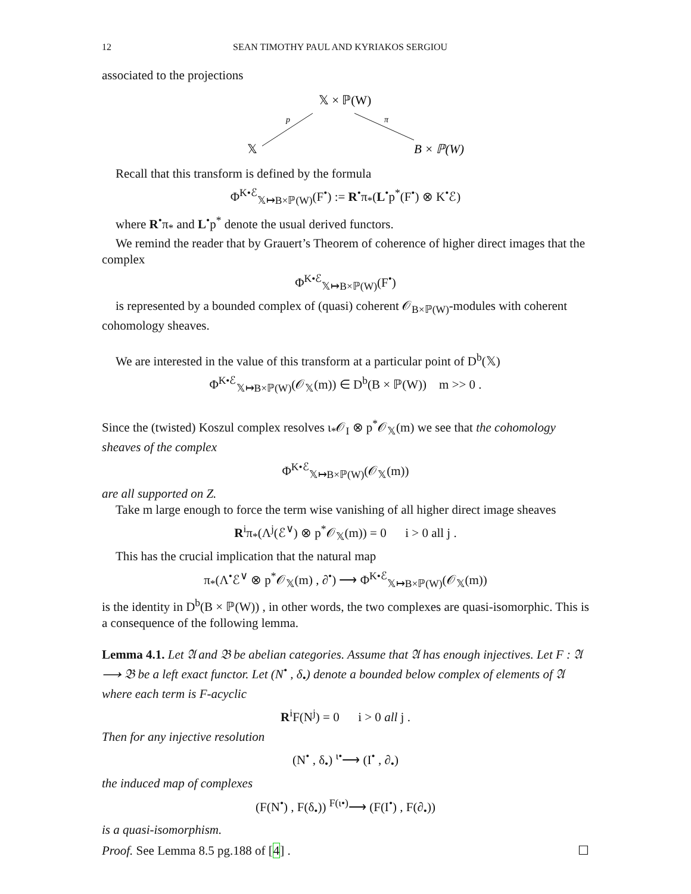12 SEAN TIMOTHY PAUL AND KYRIAKOS SERGIOU
associated to the projections
𝕏 × ℙ(W)
p
π
𝕏
B × ℙ(W)
Recall that this transform is defined by the formula
Φ<sup>K•ℰ</sup><sub>𝕏↦B×ℙ(W)</sub>(F<sup>•</sup>) := R<sup>•</sup>π<sub>*</sub>(L<sup>•</sup>p<sup>*</sup>(F<sup>•</sup>) ⊗ K<sup>•</sup>ℰ)
where R<sup>•</sup>π<sub>*</sub> and L<sup>•</sup>p<sup>*</sup> denote the usual derived functors.
We remind the reader that by Grauert’s Theorem of coherence of higher direct images that the complex
Φ<sup>K•ℰ</sup><sub>𝕏↦B×ℙ(W)</sub>(F<sup>•</sup>)
is represented by a bounded complex of (quasi) coherent 𝒪<sub>B×ℙ(W)</sub>-modules with coherent cohomology sheaves.
We are interested in the value of this transform at a particular point of D<sup>b</sup>(𝕏)
Φ<sup>K•ℰ</sup><sub>𝕏↦B×ℙ(W)</sub>(𝒪<sub>𝕏</sub>(m)) ∈ D<sup>b</sup>(B × ℙ(W)) m >> 0 .
Since the (twisted) Koszul complex resolves ι<sub>*</sub>𝒪<sub>I</sub> ⊗ p<sup>*</sup>𝒪<sub>𝕏</sub>(m) we see that the cohomology sheaves of the complex
Φ<sup>K•ℰ</sup><sub>𝕏↦B×ℙ(W)</sub>(𝒪<sub>𝕏</sub>(m))
are all supported on Z.
Take m large enough to force the term wise vanishing of all higher direct image sheaves
R<sup>i</sup>π<sub>*</sub>(Λ<sup>j</sup>(ℰ<sup>∨</sup>) ⊗ p<sup>*</sup>𝒪<sub>𝕏</sub>(m)) = 0 i > 0 all j .
This has the crucial implication that the natural map
π<sub>*</sub>(Λ<sup>•</sup>ℰ<sup>∨</sup> ⊗ p<sup>*</sup>𝒪<sub>𝕏</sub>(m) , ∂<sup>•</sup>) ⟶ Φ<sup>K•ℰ</sup><sub>𝕏↦B×ℙ(W)</sub>(𝒪<sub>𝕏</sub>(m))
is the identity in D<sup>b</sup>(B × ℙ(W)) , in other words, the two complexes are quasi-isomorphic. This is a consequence of the following lemma.
Lemma 4.1. Let 𝔄 and 𝔅 be abelian categories. Assume that 𝔄 has enough injectives. Let F : 𝔄 ⟶ 𝔅 be a left exact functor. Let (N<sup>•</sup> , δ<sub>•</sub>) denote a bounded below complex of elements of 𝔄 where each term is F-acyclic
R<sup>i</sup>F(N<sup>j</sup>) = 0 i > 0 all j .
Then for any injective resolution
(N<sup>•</sup> , δ<sub>•</sub>) <sup>ι•</sup>⟶ (I<sup>•</sup> , ∂<sub>•</sub>)
the induced map of complexes
(F(N<sup>•</sup>) , F(δ<sub>•</sub>)) <sup>F(ι•)</sup>⟶ (F(I<sup>•</sup>) , F(∂<sub>•</sub>))
is a quasi-isomorphism.
Proof. See Lemma 8.5 pg.188 of [4] . ☐